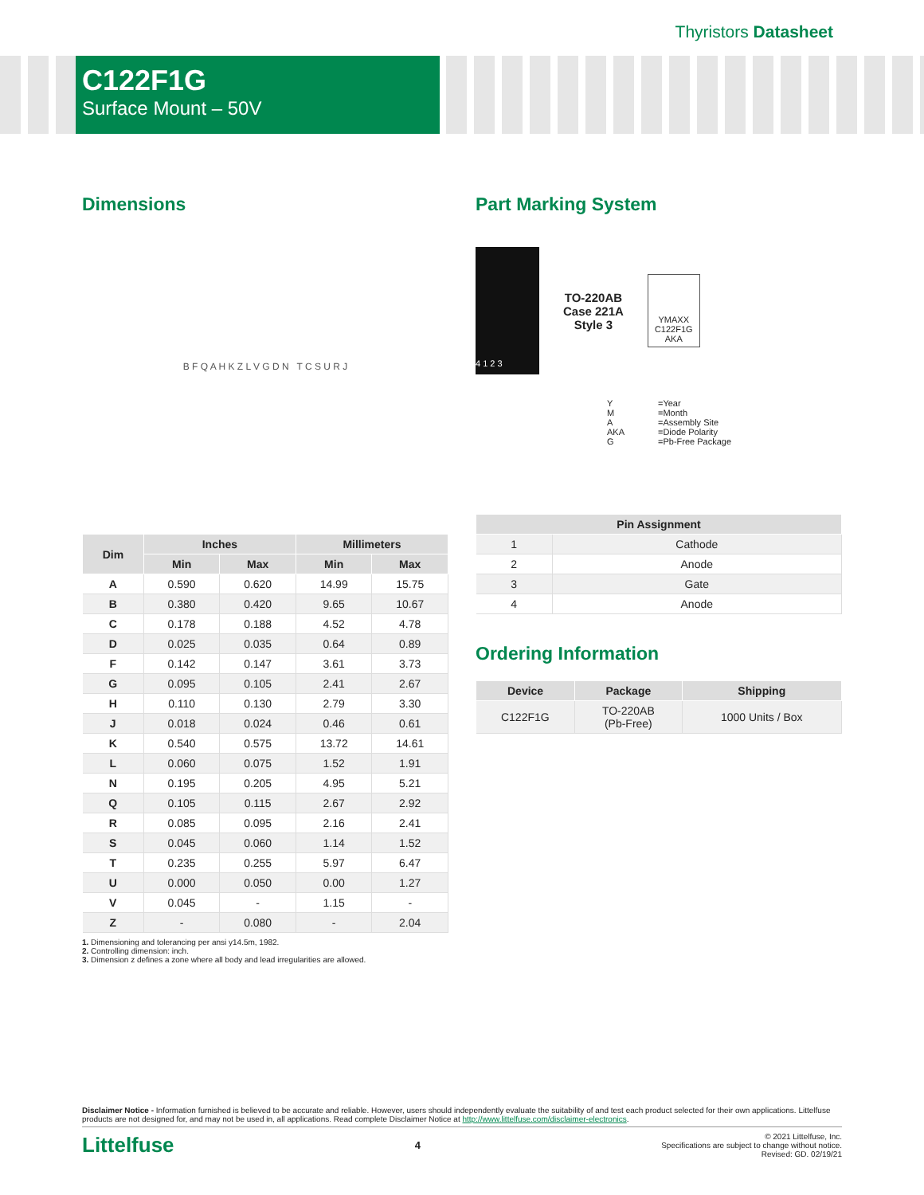Thyristors Datasheet
C122F1G
Surface Mount – 50V
Dimensions
B F Q A H K Z L V G D N T C S U R J
| Dim | Inches | | Millimeters | |
| --- | --- | --- | --- | --- |
| | Min | Max | Min | Max |
| A | 0.590 | 0.620 | 14.99 | 15.75 |
| B | 0.380 | 0.420 | 9.65 | 10.67 |
| C | 0.178 | 0.188 | 4.52 | 4.78 |
| D | 0.025 | 0.035 | 0.64 | 0.89 |
| F | 0.142 | 0.147 | 3.61 | 3.73 |
| G | 0.095 | 0.105 | 2.41 | 2.67 |
| H | 0.110 | 0.130 | 2.79 | 3.30 |
| J | 0.018 | 0.024 | 0.46 | 0.61 |
| K | 0.540 | 0.575 | 13.72 | 14.61 |
| L | 0.060 | 0.075 | 1.52 | 1.91 |
| N | 0.195 | 0.205 | 4.95 | 5.21 |
| Q | 0.105 | 0.115 | 2.67 | 2.92 |
| R | 0.085 | 0.095 | 2.16 | 2.41 |
| S | 0.045 | 0.060 | 1.14 | 1.52 |
| T | 0.235 | 0.255 | 5.97 | 6.47 |
| U | 0.000 | 0.050 | 0.00 | 1.27 |
| V | 0.045 | - | 1.15 | - |
| Z | - | 0.080 | - | 2.04 |
1. Dimensioning and tolerancing per ansi y14.5m, 1982.
2. Controlling dimension: inch.
3. Dimension z defines a zone where all body and lead irregularities are allowed.
Part Marking System
4 1 2 3
TO-220AB
Case 221A
Style 3
YMAXX
C122F1G
AKA
Y =Year M =Month A =Assembly Site AKA =Diode Polarity G =Pb-Free Package
| Pin Assignment | |
| --- | --- |
| 1 | Cathode |
| 2 | Anode |
| 3 | Gate |
| 4 | Anode |
Ordering Information
| Device | Package | Shipping |
| --- | --- | --- |
| C122F1G | TO-220AB (Pb-Free) | 1000 Units / Box |
Disclaimer Notice - Information furnished is believed to be accurate and reliable. However, users should independently evaluate the suitability of and test each product selected for their own applications. Littelfuse products are not designed for, and may not be used in, all applications. Read complete Disclaimer Notice at http://www.littelfuse.com/disclaimer-electronics.
Littelfuse 4 © 2021 Littelfuse, Inc.
Specifications are subject to change without notice.
Revised: GD. 02/19/21